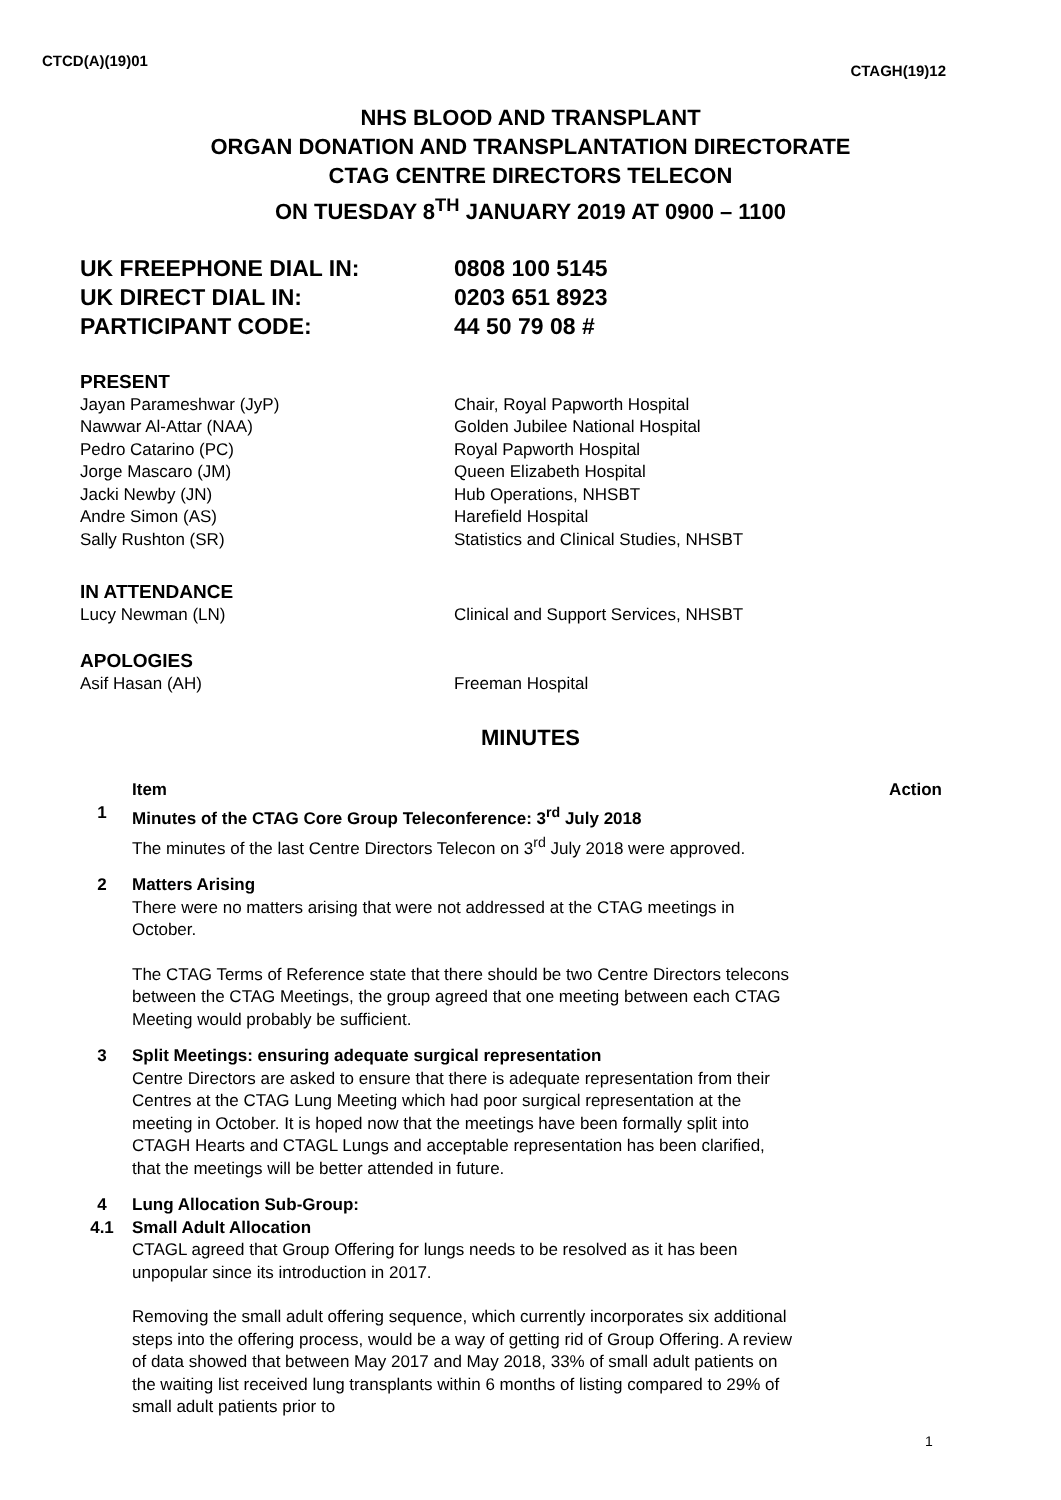CTCD(A)(19)01 CTAGH(19)12
NHS BLOOD AND TRANSPLANT
ORGAN DONATION AND TRANSPLANTATION DIRECTORATE
CTAG CENTRE DIRECTORS TELECON
ON TUESDAY 8<sup>TH</sup> JANUARY 2019 AT 0900 – 1100
UK FREEPHONE DIAL IN: 0808 100 5145
UK DIRECT DIAL IN: 0203 651 8923
PARTICIPANT CODE: 44 50 79 08 #
PRESENT
Jayan Parameshwar (JyP) Chair, Royal Papworth Hospital
Nawwar Al-Attar (NAA) Golden Jubilee National Hospital
Pedro Catarino (PC) Royal Papworth Hospital
Jorge Mascaro (JM) Queen Elizabeth Hospital
Jacki Newby (JN) Hub Operations, NHSBT
Andre Simon (AS) Harefield Hospital
Sally Rushton (SR) Statistics and Clinical Studies, NHSBT
IN ATTENDANCE
Lucy Newman (LN) Clinical and Support Services, NHSBT
APOLOGIES
Asif Hasan (AH) Freeman Hospital
MINUTES
| | Item | Action |
| 1 | Minutes of the CTAG Core Group Teleconference: 3<sup>rd</sup> July 2018 The minutes of the last Centre Directors Telecon on 3<sup>rd</sup> July 2018 were approved. | |
| 2 | Matters Arising There were no matters arising that were not addressed at the CTAG meetings in October. The CTAG Terms of Reference state that there should be two Centre Directors telecons between the CTAG Meetings, the group agreed that one meeting between each CTAG Meeting would probably be sufficient. | |
| 3 | Split Meetings: ensuring adequate surgical representation Centre Directors are asked to ensure that there is adequate representation from their Centres at the CTAG Lung Meeting which had poor surgical representation at the meeting in October. It is hoped now that the meetings have been formally split into CTAGH Hearts and CTAGL Lungs and acceptable representation has been clarified, that the meetings will be better attended in future. | |
| 4 | Lung Allocation Sub-Group: | |
| 4.1 | Small Adult Allocation CTAGL agreed that Group Offering for lungs needs to be resolved as it has been unpopular since its introduction in 2017. Removing the small adult offering sequence, which currently incorporates six additional steps into the offering process, would be a way of getting rid of Group Offering. A review of data showed that between May 2017 and May 2018, 33% of small adult patients on the waiting list received lung transplants within 6 months of listing compared to 29% of small adult patients prior to | |
1